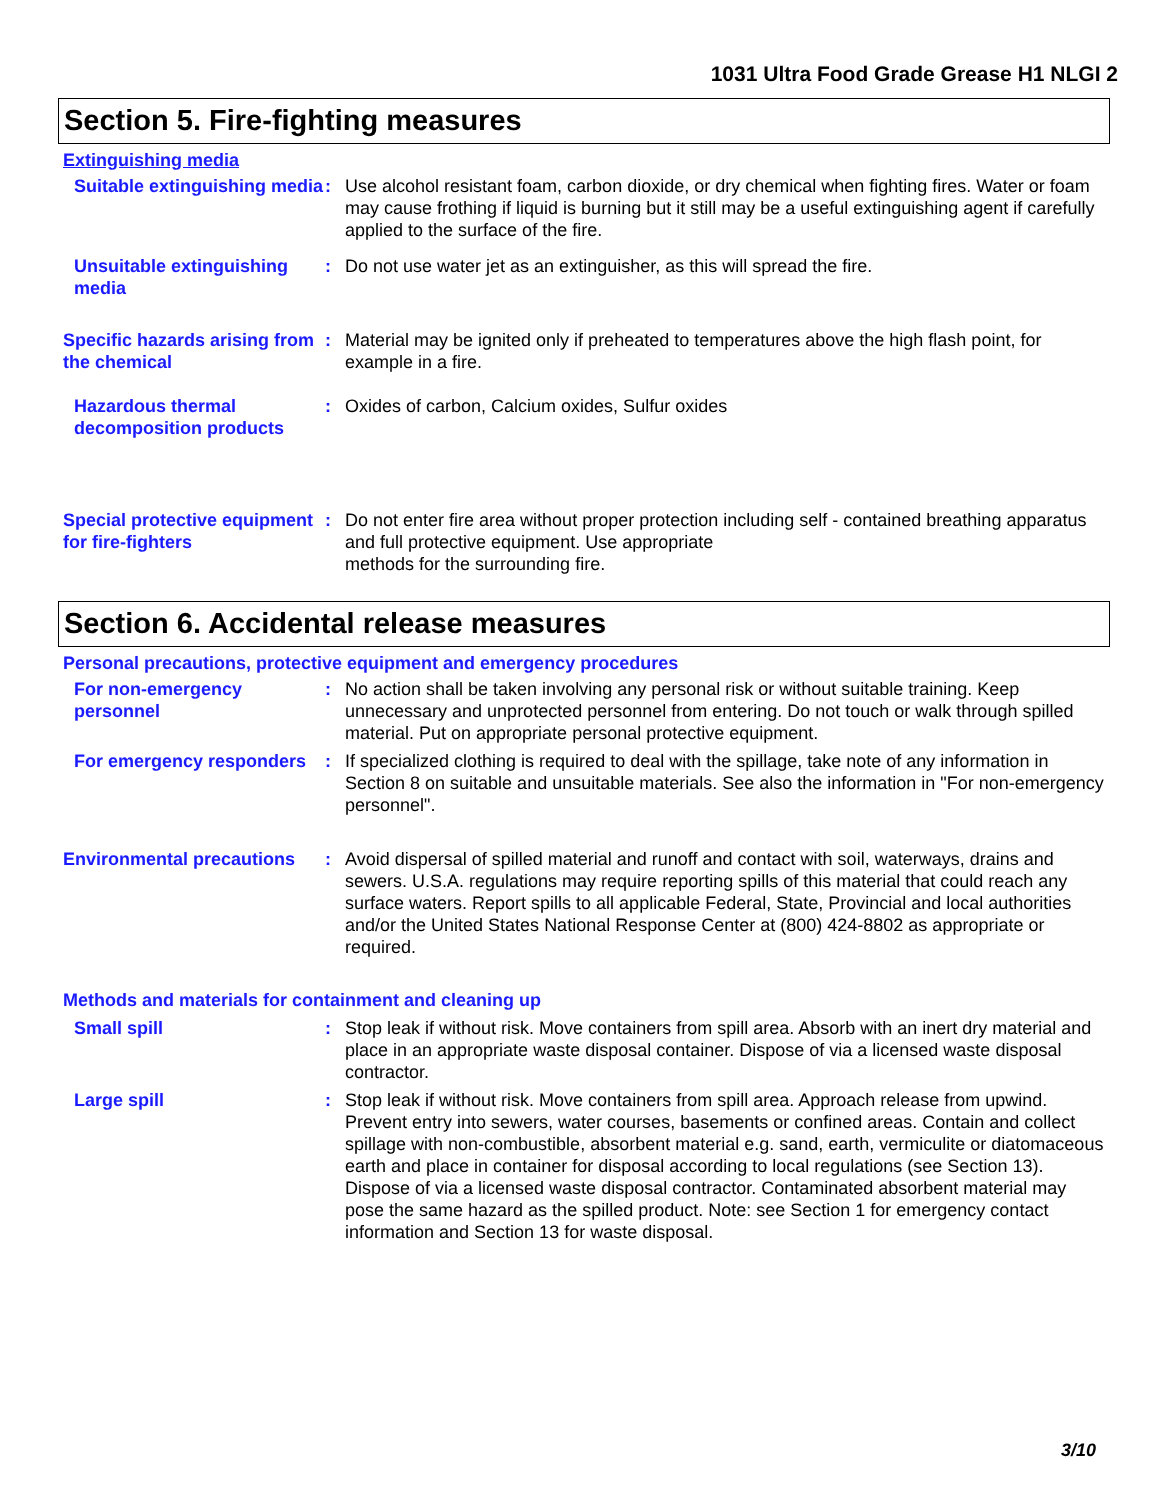1031 Ultra Food Grade Grease H1 NLGI 2
Section 5. Fire-fighting measures
Extinguishing media
Suitable extinguishing media
: Use alcohol resistant foam, carbon dioxide, or dry chemical when fighting fires. Water or foam may cause frothing if liquid is burning but it still may be a useful extinguishing agent if carefully applied to the surface of the fire.
Unsuitable extinguishing media
: Do not use water jet as an extinguisher, as this will spread the fire.
Specific hazards arising from the chemical
: Material may be ignited only if preheated to temperatures above the high flash point, for example in a fire.
Hazardous thermal decomposition products
: Oxides of carbon, Calcium oxides, Sulfur oxides
Special protective equipment for fire-fighters
: Do not enter fire area without proper protection including self - contained breathing apparatus and full protective equipment. Use appropriate
methods for the surrounding fire.
Section 6. Accidental release measures
Personal precautions, protective equipment and emergency procedures
For non-emergency personnel
: No action shall be taken involving any personal risk or without suitable training. Keep unnecessary and unprotected personnel from entering. Do not touch or walk through spilled material. Put on appropriate personal protective equipment.
For emergency responders
: If specialized clothing is required to deal with the spillage, take note of any information in Section 8 on suitable and unsuitable materials. See also the information in "For non-emergency personnel".
Environmental precautions
: Avoid dispersal of spilled material and runoff and contact with soil, waterways, drains and sewers. U.S.A. regulations may require reporting spills of this material that could reach any surface waters. Report spills to all applicable Federal, State, Provincial and local authorities and/or the United States National Response Center at (800) 424-8802 as appropriate or required.
Methods and materials for containment and cleaning up
Small spill : Stop leak if without risk. Move containers from spill area. Absorb with an inert dry material and place in an appropriate waste disposal container. Dispose of via a licensed waste disposal contractor.
Large spill : Stop leak if without risk. Move containers from spill area. Approach release from upwind. Prevent entry into sewers, water courses, basements or confined areas. Contain and collect spillage with non-combustible, absorbent material e.g. sand, earth, vermiculite or diatomaceous earth and place in container for disposal according to local regulations (see Section 13). Dispose of via a licensed waste disposal contractor. Contaminated absorbent material may pose the same hazard as the spilled product. Note: see Section 1 for emergency contact information and Section 13 for waste disposal.
3/10